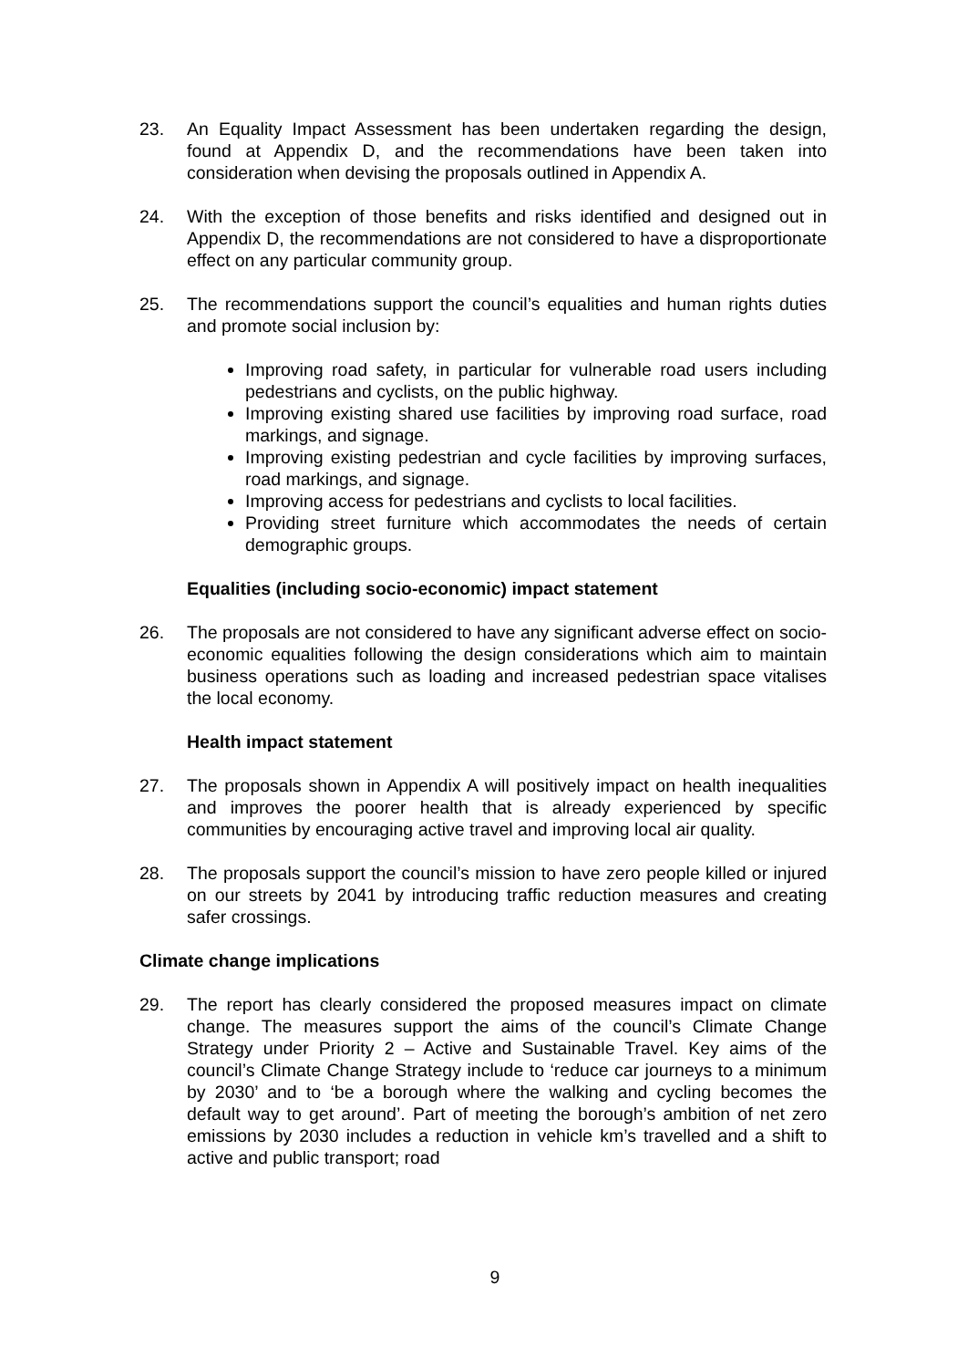23. An Equality Impact Assessment has been undertaken regarding the design, found at Appendix D, and the recommendations have been taken into consideration when devising the proposals outlined in Appendix A.
24. With the exception of those benefits and risks identified and designed out in Appendix D, the recommendations are not considered to have a disproportionate effect on any particular community group.
25. The recommendations support the council’s equalities and human rights duties and promote social inclusion by:
Improving road safety, in particular for vulnerable road users including pedestrians and cyclists, on the public highway.
Improving existing shared use facilities by improving road surface, road markings, and signage.
Improving existing pedestrian and cycle facilities by improving surfaces, road markings, and signage.
Improving access for pedestrians and cyclists to local facilities.
Providing street furniture which accommodates the needs of certain demographic groups.
Equalities (including socio-economic) impact statement
26. The proposals are not considered to have any significant adverse effect on socio-economic equalities following the design considerations which aim to maintain business operations such as loading and increased pedestrian space vitalises the local economy.
Health impact statement
27. The proposals shown in Appendix A will positively impact on health inequalities and improves the poorer health that is already experienced by specific communities by encouraging active travel and improving local air quality.
28. The proposals support the council’s mission to have zero people killed or injured on our streets by 2041 by introducing traffic reduction measures and creating safer crossings.
Climate change implications
29. The report has clearly considered the proposed measures impact on climate change. The measures support the aims of the council’s Climate Change Strategy under Priority 2 – Active and Sustainable Travel. Key aims of the council’s Climate Change Strategy include to ‘reduce car journeys to a minimum by 2030’ and to ‘be a borough where the walking and cycling becomes the default way to get around’. Part of meeting the borough’s ambition of net zero emissions by 2030 includes a reduction in vehicle km’s travelled and a shift to active and public transport; road
9